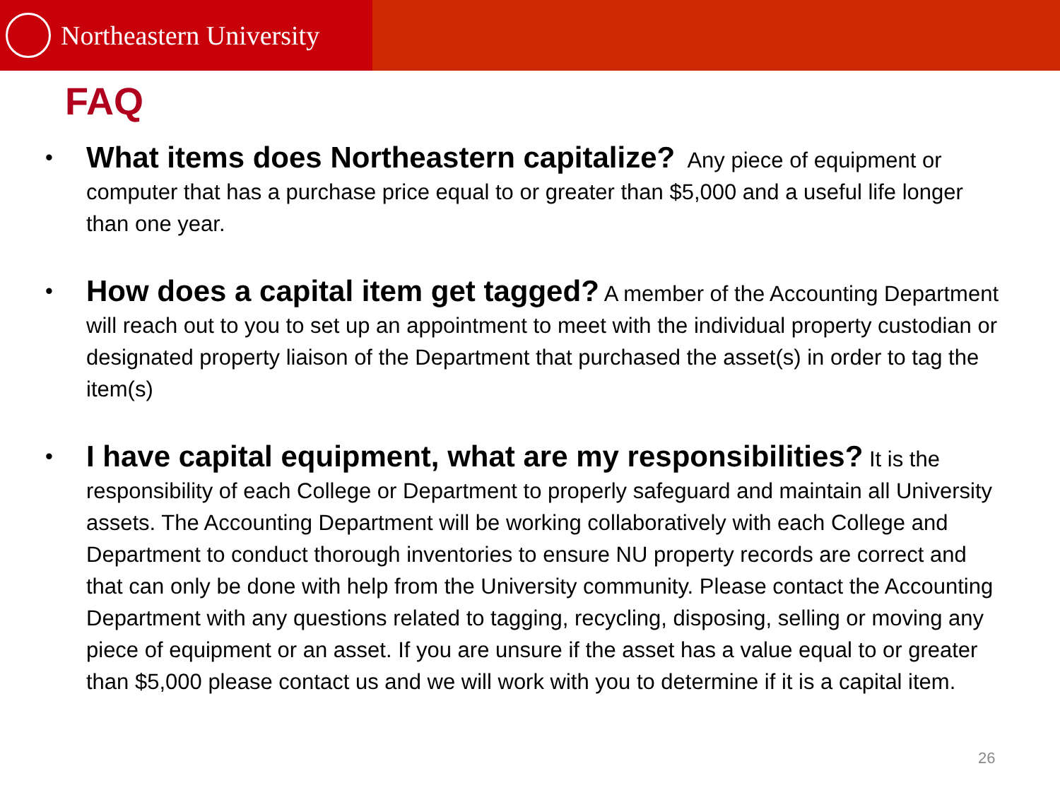Northeastern University
FAQ
What items does Northeastern capitalize? Any piece of equipment or computer that has a purchase price equal to or greater than $5,000 and a useful life longer than one year.
How does a capital item get tagged? A member of the Accounting Department will reach out to you to set up an appointment to meet with the individual property custodian or designated property liaison of the Department that purchased the asset(s) in order to tag the item(s)
I have capital equipment, what are my responsibilities? It is the responsibility of each College or Department to properly safeguard and maintain all University assets. The Accounting Department will be working collaboratively with each College and Department to conduct thorough inventories to ensure NU property records are correct and that can only be done with help from the University community. Please contact the Accounting Department with any questions related to tagging, recycling, disposing, selling or moving any piece of equipment or an asset. If you are unsure if the asset has a value equal to or greater than $5,000 please contact us and we will work with you to determine if it is a capital item.
26